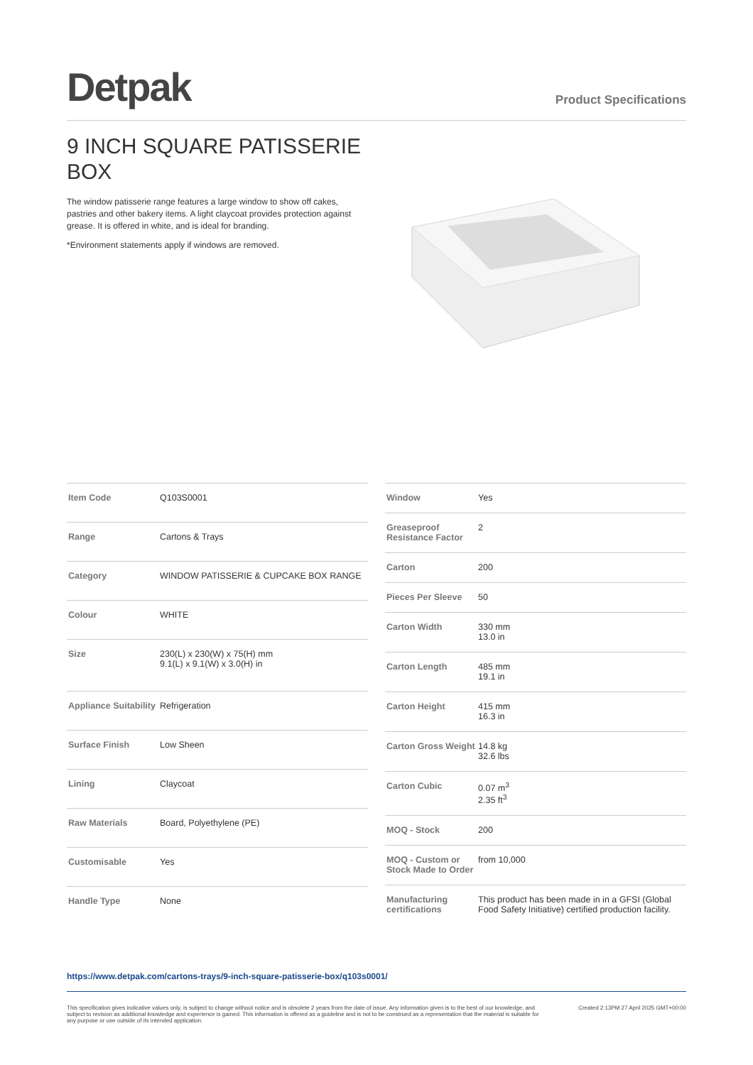Detpak
Product Specifications
9 INCH SQUARE PATISSERIE BOX
The window patisserie range features a large window to show off cakes, pastries and other bakery items. A light claycoat provides protection against grease. It is offered in white, and is ideal for branding.
*Environment statements apply if windows are removed.
| Item Code | Q103S0001 |
| Range | Cartons & Trays |
| Category | WINDOW PATISSERIE & CUPCAKE BOX RANGE |
| Colour | WHITE |
| Size | 230(L) x 230(W) x 75(H) mm 9.1(L) x 9.1(W) x 3.0(H) in |
| Appliance Suitability | Refrigeration |
| Surface Finish | Low Sheen |
| Lining | Claycoat |
| Raw Materials | Board, Polyethylene (PE) |
| Customisable | Yes |
| Handle Type | None |
| Window | Yes |
| Greaseproof Resistance Factor | 2 |
| Carton | 200 |
| Pieces Per Sleeve | 50 |
| Carton Width | 330 mm 13.0 in |
| Carton Length | 485 mm 19.1 in |
| Carton Height | 415 mm 16.3 in |
| Carton Gross Weight | 14.8 kg 32.6 lbs |
| Carton Cubic | 0.07 m<sup>3</sup> 2.35 ft<sup>3</sup> |
| MOQ - Stock | 200 |
| MOQ - Custom or Stock Made to Order | from 10,000 |
| Manufacturing certifications | This product has been made in in a GFSI (Global Food Safety Initiative) certified production facility. |
https://www.detpak.com/cartons-trays/9-inch-square-patisserie-box/q103s0001/
This specification gives indicative values only, is subject to change without notice and is obsolete 2 years from the date of issue. Any information given is to the best of our knowledge, and subject to revision as additional knowledge and experience is gained. This information is offered as a guideline and is not to be construed as a representation that the material is suitable for any purpose or use outside of its intended application.
Created 2:13PM 27 April 2025 GMT+00:00